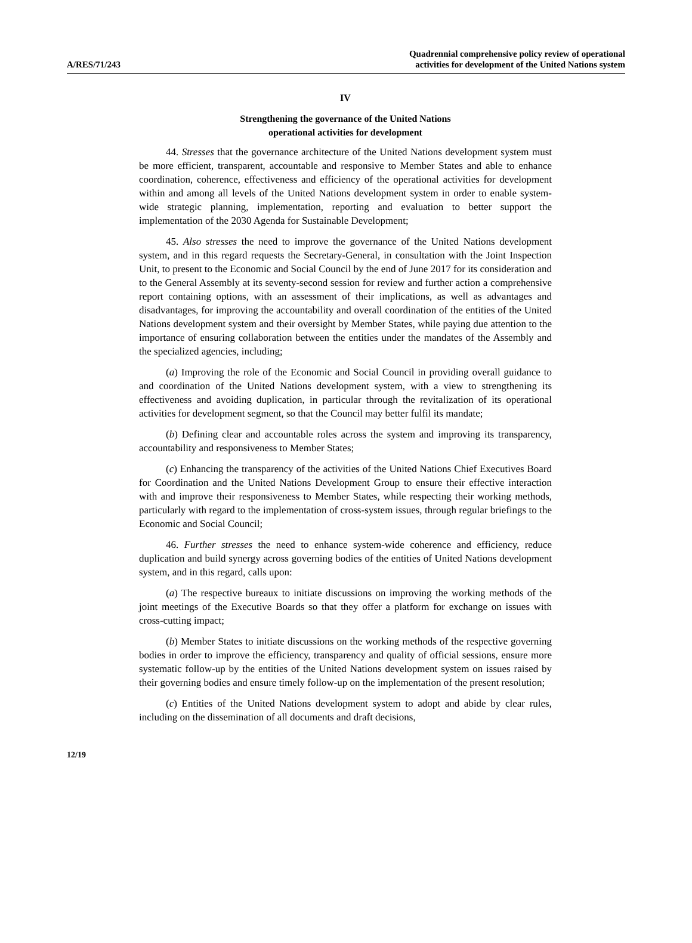A/RES/71/243
Quadrennial comprehensive policy review of operational
activities for development of the United Nations system
IV
Strengthening the governance of the United Nations
operational activities for development
44. Stresses that the governance architecture of the United Nations development system must be more efficient, transparent, accountable and responsive to Member States and able to enhance coordination, coherence, effectiveness and efficiency of the operational activities for development within and among all levels of the United Nations development system in order to enable system-wide strategic planning, implementation, reporting and evaluation to better support the implementation of the 2030 Agenda for Sustainable Development;
45. Also stresses the need to improve the governance of the United Nations development system, and in this regard requests the Secretary-General, in consultation with the Joint Inspection Unit, to present to the Economic and Social Council by the end of June 2017 for its consideration and to the General Assembly at its seventy-second session for review and further action a comprehensive report containing options, with an assessment of their implications, as well as advantages and disadvantages, for improving the accountability and overall coordination of the entities of the United Nations development system and their oversight by Member States, while paying due attention to the importance of ensuring collaboration between the entities under the mandates of the Assembly and the specialized agencies, including;
(a) Improving the role of the Economic and Social Council in providing overall guidance to and coordination of the United Nations development system, with a view to strengthening its effectiveness and avoiding duplication, in particular through the revitalization of its operational activities for development segment, so that the Council may better fulfil its mandate;
(b) Defining clear and accountable roles across the system and improving its transparency, accountability and responsiveness to Member States;
(c) Enhancing the transparency of the activities of the United Nations Chief Executives Board for Coordination and the United Nations Development Group to ensure their effective interaction with and improve their responsiveness to Member States, while respecting their working methods, particularly with regard to the implementation of cross-system issues, through regular briefings to the Economic and Social Council;
46. Further stresses the need to enhance system-wide coherence and efficiency, reduce duplication and build synergy across governing bodies of the entities of United Nations development system, and in this regard, calls upon:
(a) The respective bureaux to initiate discussions on improving the working methods of the joint meetings of the Executive Boards so that they offer a platform for exchange on issues with cross-cutting impact;
(b) Member States to initiate discussions on the working methods of the respective governing bodies in order to improve the efficiency, transparency and quality of official sessions, ensure more systematic follow-up by the entities of the United Nations development system on issues raised by their governing bodies and ensure timely follow-up on the implementation of the present resolution;
(c) Entities of the United Nations development system to adopt and abide by clear rules, including on the dissemination of all documents and draft decisions,
12/19